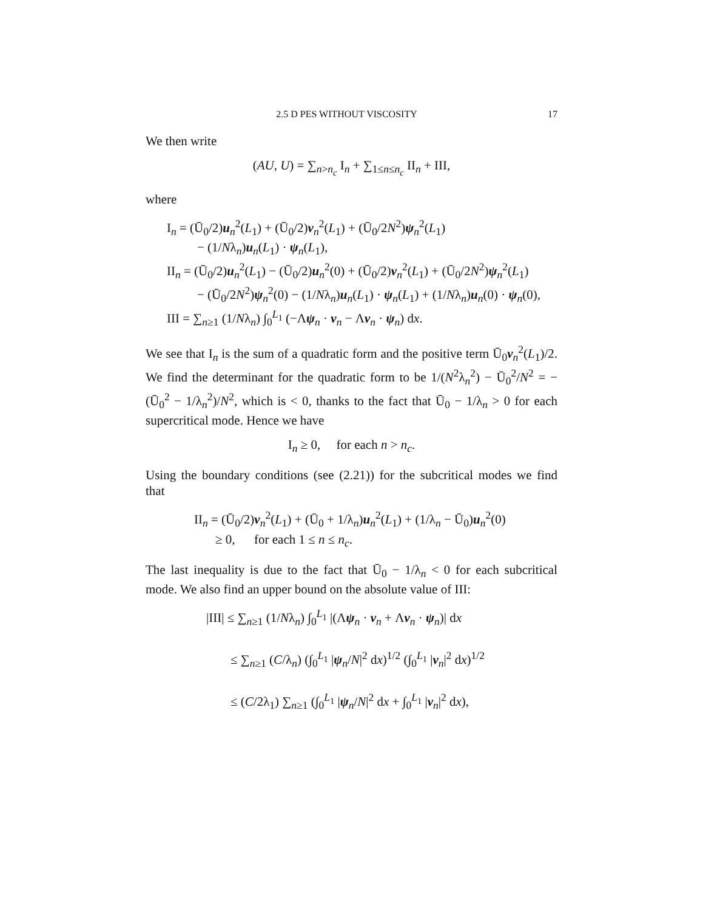2.5 D PES WITHOUT VISCOSITY 17
We then write
(AU, U) = ∑<sub>n>n<sub>c</sub></sub> I<sub>n</sub> + ∑<sub>1≤n≤n<sub>c</sub></sub> II<sub>n</sub> + III,
where
I<sub>n</sub> = (Ū<sub>0</sub>/2)u<sub>n</sub><sup>2</sup>(L<sub>1</sub>) + (Ū<sub>0</sub>/2)v<sub>n</sub><sup>2</sup>(L<sub>1</sub>) + (Ū<sub>0</sub>/2N<sup>2</sup>)ψ<sub>n</sub><sup>2</sup>(L<sub>1</sub>)
− (1/Nλ<sub>n</sub>)u<sub>n</sub>(L<sub>1</sub>) · ψ<sub>n</sub>(L<sub>1</sub>),
II<sub>n</sub> = (Ū<sub>0</sub>/2)u<sub>n</sub><sup>2</sup>(L<sub>1</sub>) − (Ū<sub>0</sub>/2)u<sub>n</sub><sup>2</sup>(0) + (Ū<sub>0</sub>/2)v<sub>n</sub><sup>2</sup>(L<sub>1</sub>) + (Ū<sub>0</sub>/2N<sup>2</sup>)ψ<sub>n</sub><sup>2</sup>(L<sub>1</sub>)
− (Ū<sub>0</sub>/2N<sup>2</sup>)ψ<sub>n</sub><sup>2</sup>(0) − (1/Nλ<sub>n</sub>)u<sub>n</sub>(L<sub>1</sub>) · ψ<sub>n</sub>(L<sub>1</sub>) + (1/Nλ<sub>n</sub>)u<sub>n</sub>(0) · ψ<sub>n</sub>(0),
III = ∑<sub>n≥1</sub> (1/Nλ<sub>n</sub>) ∫<sub>0</sub><sup>L<sub>1</sub></sup> (−Λψ<sub>n</sub> · v<sub>n</sub> − Λv<sub>n</sub> · ψ<sub>n</sub>) dx.
We see that I<sub>n</sub> is the sum of a quadratic form and the positive term Ū<sub>0</sub>v<sub>n</sub><sup>2</sup>(L<sub>1</sub>)/2. We find the determinant for the quadratic form to be 1/(N<sup>2</sup>λ<sub>n</sub><sup>2</sup>) − Ū<sub>0</sub><sup>2</sup>/N<sup>2</sup> = −(Ū<sub>0</sub><sup>2</sup> − 1/λ<sub>n</sub><sup>2</sup>)/N<sup>2</sup>, which is < 0, thanks to the fact that Ū<sub>0</sub> − 1/λ<sub>n</sub> > 0 for each supercritical mode. Hence we have
I<sub>n</sub> ≥ 0, for each n > n<sub>c</sub>.
Using the boundary conditions (see (2.21)) for the subcritical modes we find that
II<sub>n</sub> = (Ū<sub>0</sub>/2)v<sub>n</sub><sup>2</sup>(L<sub>1</sub>) + (Ū<sub>0</sub> + 1/λ<sub>n</sub>)u<sub>n</sub><sup>2</sup>(L<sub>1</sub>) + (1/λ<sub>n</sub> − Ū<sub>0</sub>)u<sub>n</sub><sup>2</sup>(0)
≥ 0, for each 1 ≤ n ≤ n<sub>c</sub>.
The last inequality is due to the fact that Ū<sub>0</sub> − 1/λ<sub>n</sub> < 0 for each subcritical mode. We also find an upper bound on the absolute value of III:
|III| ≤ ∑<sub>n≥1</sub> (1/Nλ<sub>n</sub>) ∫<sub>0</sub><sup>L<sub>1</sub></sup> |(Λψ<sub>n</sub> · v<sub>n</sub> + Λv<sub>n</sub> · ψ<sub>n</sub>)| dx
≤ ∑<sub>n≥1</sub> (C/λ<sub>n</sub>) (∫<sub>0</sub><sup>L<sub>1</sub></sup> |ψ<sub>n</sub>/N|<sup>2</sup> dx)<sup>1/2</sup> (∫<sub>0</sub><sup>L<sub>1</sub></sup> |v<sub>n</sub>|<sup>2</sup> dx)<sup>1/2</sup>
≤ (C/2λ<sub>1</sub>) ∑<sub>n≥1</sub> (∫<sub>0</sub><sup>L<sub>1</sub></sup> |ψ<sub>n</sub>/N|<sup>2</sup> dx + ∫<sub>0</sub><sup>L<sub>1</sub></sup> |v<sub>n</sub>|<sup>2</sup> dx),